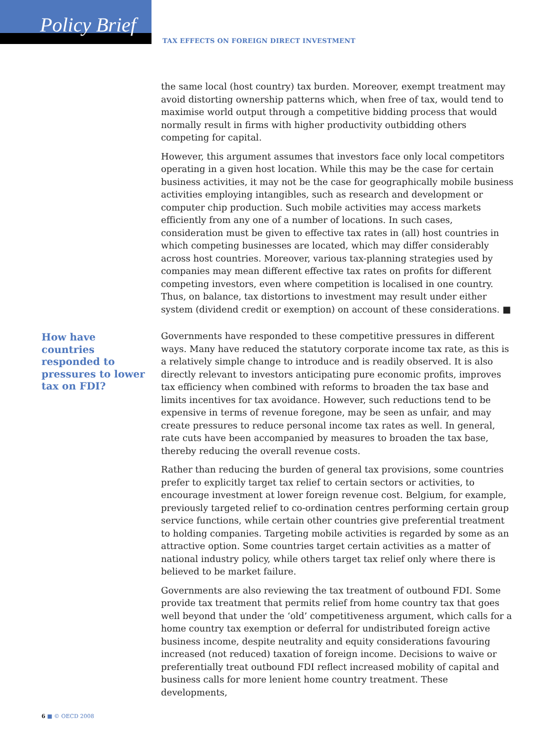Policy Brief
TAX EFFECTS ON FOREIGN DIRECT INVESTMENT
the same local (host country) tax burden. Moreover, exempt treatment may avoid distorting ownership patterns which, when free of tax, would tend to maximise world output through a competitive bidding process that would normally result in firms with higher productivity outbidding others competing for capital.
However, this argument assumes that investors face only local competitors operating in a given host location. While this may be the case for certain business activities, it may not be the case for geographically mobile business activities employing intangibles, such as research and development or computer chip production. Such mobile activities may access markets efficiently from any one of a number of locations. In such cases, consideration must be given to effective tax rates in (all) host countries in which competing businesses are located, which may differ considerably across host countries. Moreover, various tax-planning strategies used by companies may mean different effective tax rates on profits for different competing investors, even where competition is localised in one country. Thus, on balance, tax distortions to investment may result under either system (dividend credit or exemption) on account of these considerations. ■
Governments have responded to these competitive pressures in different ways. Many have reduced the statutory corporate income tax rate, as this is a relatively simple change to introduce and is readily observed. It is also directly relevant to investors anticipating pure economic profits, improves tax efficiency when combined with reforms to broaden the tax base and limits incentives for tax avoidance. However, such reductions tend to be expensive in terms of revenue foregone, may be seen as unfair, and may create pressures to reduce personal income tax rates as well. In general, rate cuts have been accompanied by measures to broaden the tax base, thereby reducing the overall revenue costs.
Rather than reducing the burden of general tax provisions, some countries prefer to explicitly target tax relief to certain sectors or activities, to encourage investment at lower foreign revenue cost. Belgium, for example, previously targeted relief to co-ordination centres performing certain group service functions, while certain other countries give preferential treatment to holding companies. Targeting mobile activities is regarded by some as an attractive option. Some countries target certain activities as a matter of national industry policy, while others target tax relief only where there is believed to be market failure.
Governments are also reviewing the tax treatment of outbound FDI. Some provide tax treatment that permits relief from home country tax that goes well beyond that under the ‘old’ competitiveness argument, which calls for a home country tax exemption or deferral for undistributed foreign active business income, despite neutrality and equity considerations favouring increased (not reduced) taxation of foreign income. Decisions to waive or preferentially treat outbound FDI reflect increased mobility of capital and business calls for more lenient home country treatment. These developments,
How have countries responded to pressures to lower tax on FDI?
6 ■ © OECD 2008